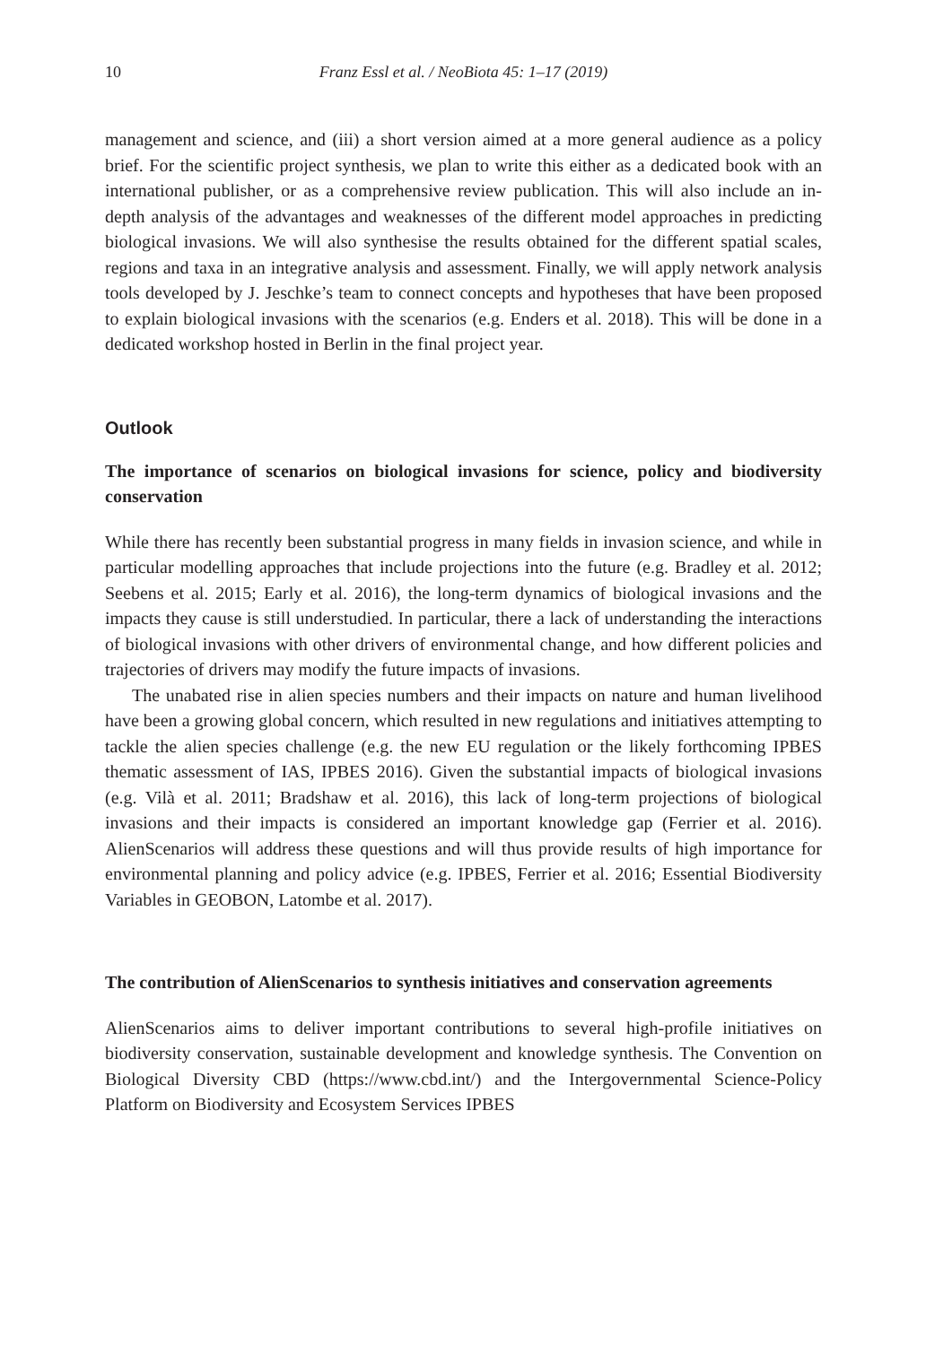10 Franz Essl et al. / NeoBiota 45: 1–17 (2019)
management and science, and (iii) a short version aimed at a more general audience as a policy brief. For the scientific project synthesis, we plan to write this either as a dedicated book with an international publisher, or as a comprehensive review publication. This will also include an in-depth analysis of the advantages and weaknesses of the different model approaches in predicting biological invasions. We will also synthesise the results obtained for the different spatial scales, regions and taxa in an integrative analysis and assessment. Finally, we will apply network analysis tools developed by J. Jeschke’s team to connect concepts and hypotheses that have been proposed to explain biological invasions with the scenarios (e.g. Enders et al. 2018). This will be done in a dedicated workshop hosted in Berlin in the final project year.
Outlook
The importance of scenarios on biological invasions for science, policy and biodiversity conservation
While there has recently been substantial progress in many fields in invasion science, and while in particular modelling approaches that include projections into the future (e.g. Bradley et al. 2012; Seebens et al. 2015; Early et al. 2016), the long-term dynamics of biological invasions and the impacts they cause is still understudied. In particular, there a lack of understanding the interactions of biological invasions with other drivers of environmental change, and how different policies and trajectories of drivers may modify the future impacts of invasions.
The unabated rise in alien species numbers and their impacts on nature and human livelihood have been a growing global concern, which resulted in new regulations and initiatives attempting to tackle the alien species challenge (e.g. the new EU regulation or the likely forthcoming IPBES thematic assessment of IAS, IPBES 2016). Given the substantial impacts of biological invasions (e.g. Vilà et al. 2011; Bradshaw et al. 2016), this lack of long-term projections of biological invasions and their impacts is considered an important knowledge gap (Ferrier et al. 2016). AlienScenarios will address these questions and will thus provide results of high importance for environmental planning and policy advice (e.g. IPBES, Ferrier et al. 2016; Essential Biodiversity Variables in GEOBON, Latombe et al. 2017).
The contribution of AlienScenarios to synthesis initiatives and conservation agreements
AlienScenarios aims to deliver important contributions to several high-profile initiatives on biodiversity conservation, sustainable development and knowledge synthesis. The Convention on Biological Diversity CBD (https://www.cbd.int/) and the Intergovernmental Science-Policy Platform on Biodiversity and Ecosystem Services IPBES